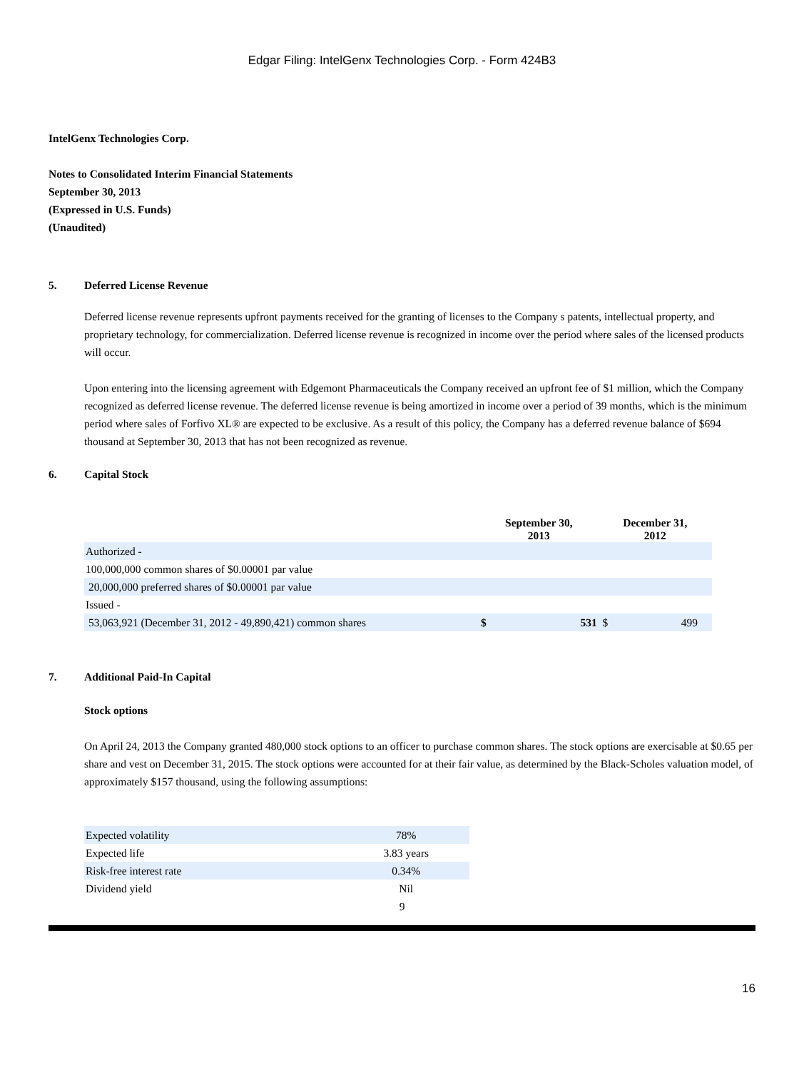Edgar Filing: IntelGenx Technologies Corp. - Form 424B3
IntelGenx Technologies Corp.
Notes to Consolidated Interim Financial Statements
September 30, 2013
(Expressed in U.S. Funds)
(Unaudited)
5. Deferred License Revenue
Deferred license revenue represents upfront payments received for the granting of licenses to the Company s patents, intellectual property, and proprietary technology, for commercialization. Deferred license revenue is recognized in income over the period where sales of the licensed products will occur.
Upon entering into the licensing agreement with Edgemont Pharmaceuticals the Company received an upfront fee of $1 million, which the Company recognized as deferred license revenue. The deferred license revenue is being amortized in income over a period of 39 months, which is the minimum period where sales of Forfivo XL® are expected to be exclusive. As a result of this policy, the Company has a deferred revenue balance of $694 thousand at September 30, 2013 that has not been recognized as revenue.
6. Capital Stock
| | September 30, 2013 | | December 31, 2012 | |
| --- | --- | --- | --- | --- |
| Authorized - | | | | |
| 100,000,000 common shares of $0.00001 par value | | | | |
| 20,000,000 preferred shares of $0.00001 par value | | | | |
| Issued - | | | | |
| 53,063,921 (December 31, 2012 - 49,890,421) common shares | $ | 531 | $ | 499 |
7. Additional Paid-In Capital
Stock options
On April 24, 2013 the Company granted 480,000 stock options to an officer to purchase common shares. The stock options are exercisable at $0.65 per share and vest on December 31, 2015. The stock options were accounted for at their fair value, as determined by the Black-Scholes valuation model, of approximately $157 thousand, using the following assumptions:
| Expected volatility | 78% |
| Expected life | 3.83 years |
| Risk-free interest rate | 0.34% |
| Dividend yield | Nil |
9
16